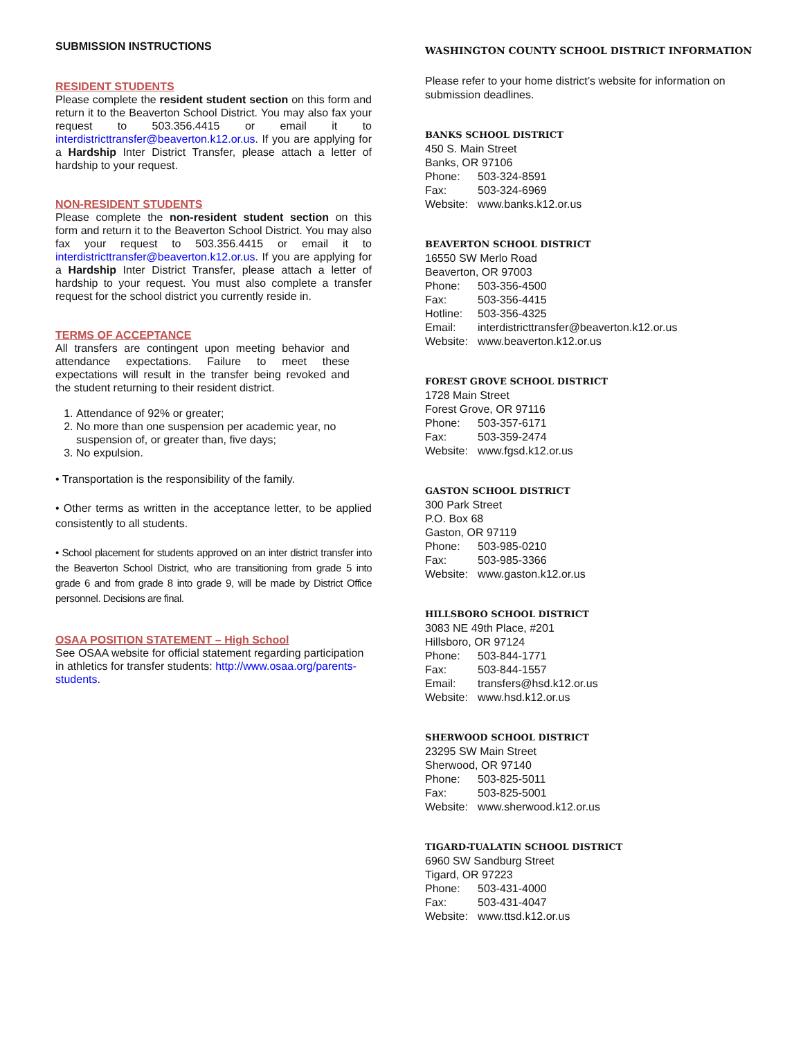SUBMISSION INSTRUCTIONS
RESIDENT STUDENTS
Please complete the resident student section on this form and return it to the Beaverton School District. You may also fax your request to 503.356.4415 or email it to interdistricttransfer@beaverton.k12.or.us. If you are applying for a Hardship Inter District Transfer, please attach a letter of hardship to your request.
NON-RESIDENT STUDENTS
Please complete the non-resident student section on this form and return it to the Beaverton School District. You may also fax your request to 503.356.4415 or email it to interdistricttransfer@beaverton.k12.or.us. If you are applying for a Hardship Inter District Transfer, please attach a letter of hardship to your request. You must also complete a transfer request for the school district you currently reside in.
TERMS OF ACCEPTANCE
All transfers are contingent upon meeting behavior and attendance expectations. Failure to meet these expectations will result in the transfer being revoked and the student returning to their resident district.
1. Attendance of 92% or greater;
2. No more than one suspension per academic year, no suspension of, or greater than, five days;
3. No expulsion.
• Transportation is the responsibility of the family.
• Other terms as written in the acceptance letter, to be applied consistently to all students.
• School placement for students approved on an inter district transfer into the Beaverton School District, who are transitioning from grade 5 into grade 6 and from grade 8 into grade 9, will be made by District Office personnel. Decisions are final.
OSAA POSITION STATEMENT – High School
See OSAA website for official statement regarding participation in athletics for transfer students: http://www.osaa.org/parents-students.
WASHINGTON COUNTY SCHOOL DISTRICT INFORMATION
Please refer to your home district’s website for information on submission deadlines.
BANKS SCHOOL DISTRICT
450 S. Main Street
Banks, OR 97106
Phone: 503-324-8591
Fax: 503-324-6969
Website: www.banks.k12.or.us
BEAVERTON SCHOOL DISTRICT
16550 SW Merlo Road
Beaverton, OR 97003
Phone: 503-356-4500
Fax: 503-356-4415
Hotline: 503-356-4325
Email: interdistricttransfer@beaverton.k12.or.us
Website: www.beaverton.k12.or.us
FOREST GROVE SCHOOL DISTRICT
1728 Main Street
Forest Grove, OR 97116
Phone: 503-357-6171
Fax: 503-359-2474
Website: www.fgsd.k12.or.us
GASTON SCHOOL DISTRICT
300 Park Street
P.O. Box 68
Gaston, OR 97119
Phone: 503-985-0210
Fax: 503-985-3366
Website: www.gaston.k12.or.us
HILLSBORO SCHOOL DISTRICT
3083 NE 49th Place, #201
Hillsboro, OR 97124
Phone: 503-844-1771
Fax: 503-844-1557
Email: transfers@hsd.k12.or.us
Website: www.hsd.k12.or.us
SHERWOOD SCHOOL DISTRICT
23295 SW Main Street
Sherwood, OR 97140
Phone: 503-825-5011
Fax: 503-825-5001
Website: www.sherwood.k12.or.us
TIGARD-TUALATIN SCHOOL DISTRICT
6960 SW Sandburg Street
Tigard, OR 97223
Phone: 503-431-4000
Fax: 503-431-4047
Website: www.ttsd.k12.or.us